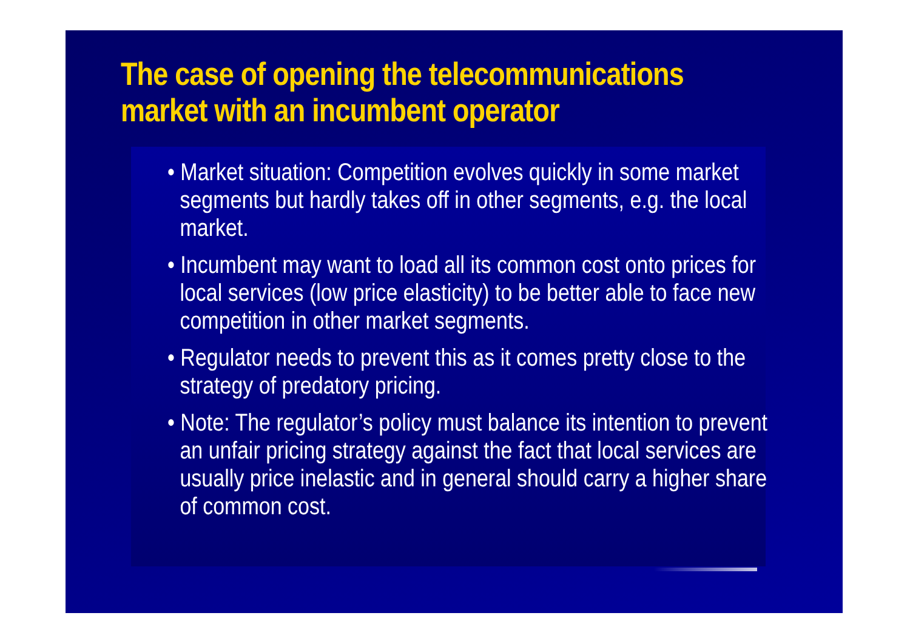The case of opening the telecommunications market with an incumbent operator
• Market situation: Competition evolves quickly in some market segments but hardly takes off in other segments, e.g. the local market.
• Incumbent may want to load all its common cost onto prices for local services (low price elasticity) to be better able to face new competition in other market segments.
• Regulator needs to prevent this as it comes pretty close to the strategy of predatory pricing.
• Note: The regulator’s policy must balance its intention to prevent an unfair pricing strategy against the fact that local services are usually price inelastic and in general should carry a higher share of common cost.